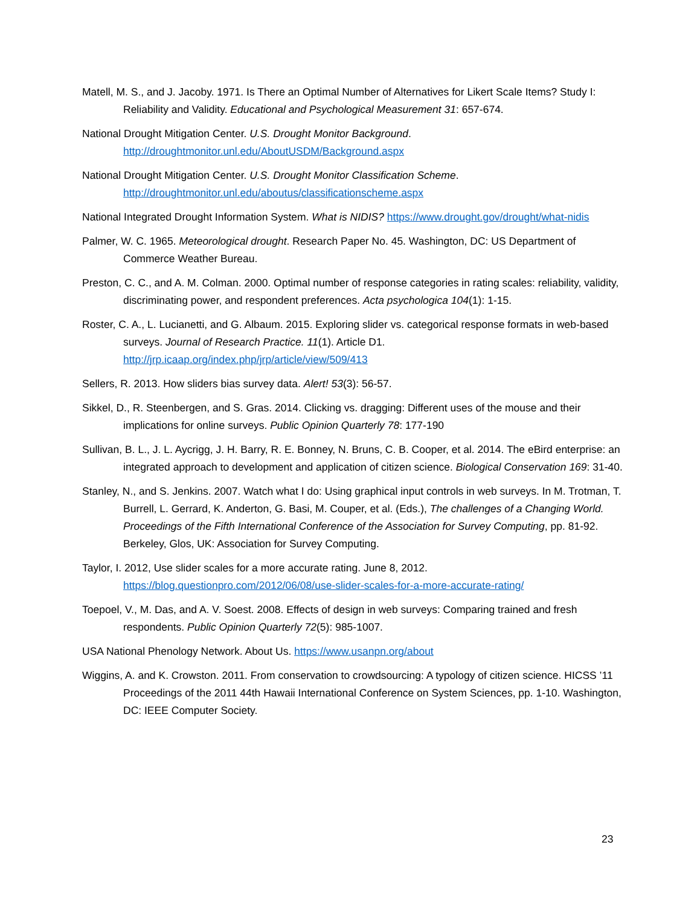Matell, M. S., and J. Jacoby. 1971. Is There an Optimal Number of Alternatives for Likert Scale Items? Study I: Reliability and Validity. Educational and Psychological Measurement 31: 657-674.
National Drought Mitigation Center. U.S. Drought Monitor Background.
http://droughtmonitor.unl.edu/AboutUSDM/Background.aspx
National Drought Mitigation Center. U.S. Drought Monitor Classification Scheme.
http://droughtmonitor.unl.edu/aboutus/classificationscheme.aspx
National Integrated Drought Information System. What is NIDIS? https://www.drought.gov/drought/what-nidis
Palmer, W. C. 1965. Meteorological drought. Research Paper No. 45. Washington, DC: US Department of Commerce Weather Bureau.
Preston, C. C., and A. M. Colman. 2000. Optimal number of response categories in rating scales: reliability, validity, discriminating power, and respondent preferences. Acta psychologica 104(1): 1-15.
Roster, C. A., L. Lucianetti, and G. Albaum. 2015. Exploring slider vs. categorical response formats in web-based surveys. Journal of Research Practice. 11(1). Article D1.
http://jrp.icaap.org/index.php/jrp/article/view/509/413
Sellers, R. 2013. How sliders bias survey data. Alert! 53(3): 56-57.
Sikkel, D., R. Steenbergen, and S. Gras. 2014. Clicking vs. dragging: Different uses of the mouse and their implications for online surveys. Public Opinion Quarterly 78: 177-190
Sullivan, B. L., J. L. Aycrigg, J. H. Barry, R. E. Bonney, N. Bruns, C. B. Cooper, et al. 2014. The eBird enterprise: an integrated approach to development and application of citizen science. Biological Conservation 169: 31-40.
Stanley, N., and S. Jenkins. 2007. Watch what I do: Using graphical input controls in web surveys. In M. Trotman, T. Burrell, L. Gerrard, K. Anderton, G. Basi, M. Couper, et al. (Eds.), The challenges of a Changing World. Proceedings of the Fifth International Conference of the Association for Survey Computing, pp. 81-92. Berkeley, Glos, UK: Association for Survey Computing.
Taylor, I. 2012, Use slider scales for a more accurate rating. June 8, 2012.
https://blog.questionpro.com/2012/06/08/use-slider-scales-for-a-more-accurate-rating/
Toepoel, V., M. Das, and A. V. Soest. 2008. Effects of design in web surveys: Comparing trained and fresh respondents. Public Opinion Quarterly 72(5): 985-1007.
USA National Phenology Network. About Us. https://www.usanpn.org/about
Wiggins, A. and K. Crowston. 2011. From conservation to crowdsourcing: A typology of citizen science. HICSS ’11 Proceedings of the 2011 44th Hawaii International Conference on System Sciences, pp. 1-10. Washington, DC: IEEE Computer Society.
23